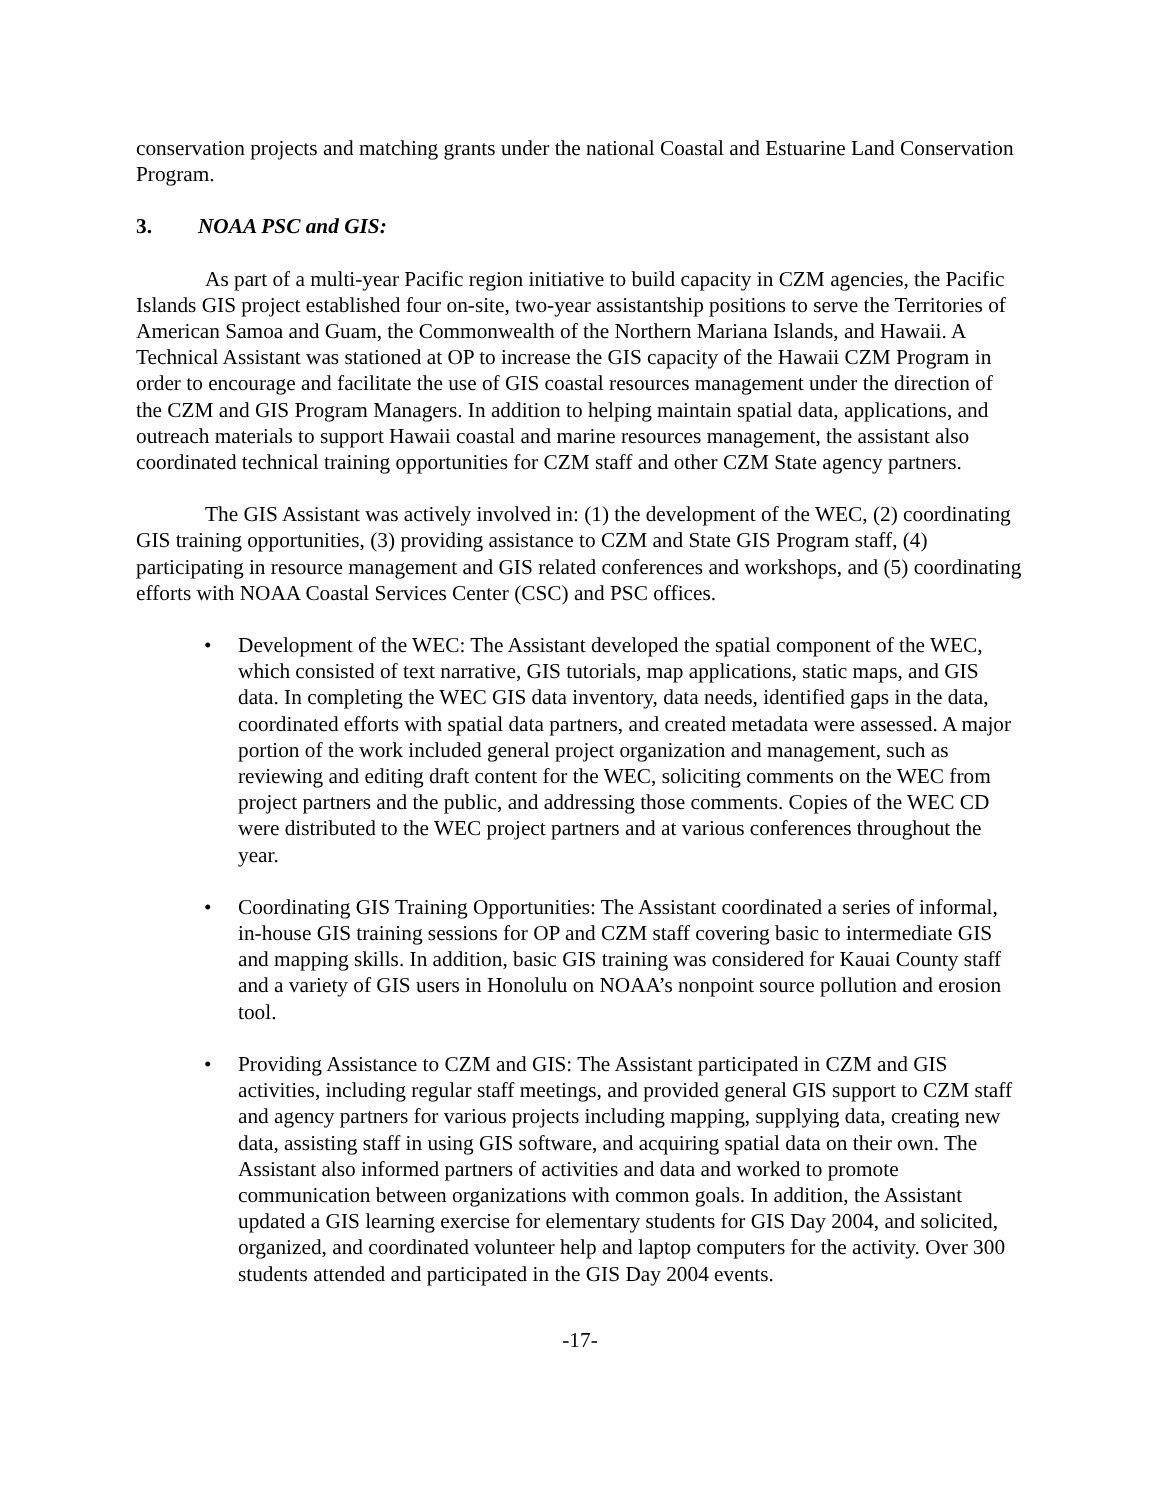conservation projects and matching grants under the national Coastal and Estuarine Land Conservation Program.
3. NOAA PSC and GIS:
As part of a multi-year Pacific region initiative to build capacity in CZM agencies, the Pacific Islands GIS project established four on-site, two-year assistantship positions to serve the Territories of American Samoa and Guam, the Commonwealth of the Northern Mariana Islands, and Hawaii. A Technical Assistant was stationed at OP to increase the GIS capacity of the Hawaii CZM Program in order to encourage and facilitate the use of GIS coastal resources management under the direction of the CZM and GIS Program Managers. In addition to helping maintain spatial data, applications, and outreach materials to support Hawaii coastal and marine resources management, the assistant also coordinated technical training opportunities for CZM staff and other CZM State agency partners.
The GIS Assistant was actively involved in: (1) the development of the WEC, (2) coordinating GIS training opportunities, (3) providing assistance to CZM and State GIS Program staff, (4) participating in resource management and GIS related conferences and workshops, and (5) coordinating efforts with NOAA Coastal Services Center (CSC) and PSC offices.
• Development of the WEC: The Assistant developed the spatial component of the WEC, which consisted of text narrative, GIS tutorials, map applications, static maps, and GIS data. In completing the WEC GIS data inventory, data needs, identified gaps in the data, coordinated efforts with spatial data partners, and created metadata were assessed. A major portion of the work included general project organization and management, such as reviewing and editing draft content for the WEC, soliciting comments on the WEC from project partners and the public, and addressing those comments. Copies of the WEC CD were distributed to the WEC project partners and at various conferences throughout the year.
• Coordinating GIS Training Opportunities: The Assistant coordinated a series of informal, in-house GIS training sessions for OP and CZM staff covering basic to intermediate GIS and mapping skills. In addition, basic GIS training was considered for Kauai County staff and a variety of GIS users in Honolulu on NOAA’s nonpoint source pollution and erosion tool.
• Providing Assistance to CZM and GIS: The Assistant participated in CZM and GIS activities, including regular staff meetings, and provided general GIS support to CZM staff and agency partners for various projects including mapping, supplying data, creating new data, assisting staff in using GIS software, and acquiring spatial data on their own. The Assistant also informed partners of activities and data and worked to promote communication between organizations with common goals. In addition, the Assistant updated a GIS learning exercise for elementary students for GIS Day 2004, and solicited, organized, and coordinated volunteer help and laptop computers for the activity. Over 300 students attended and participated in the GIS Day 2004 events.
-17-